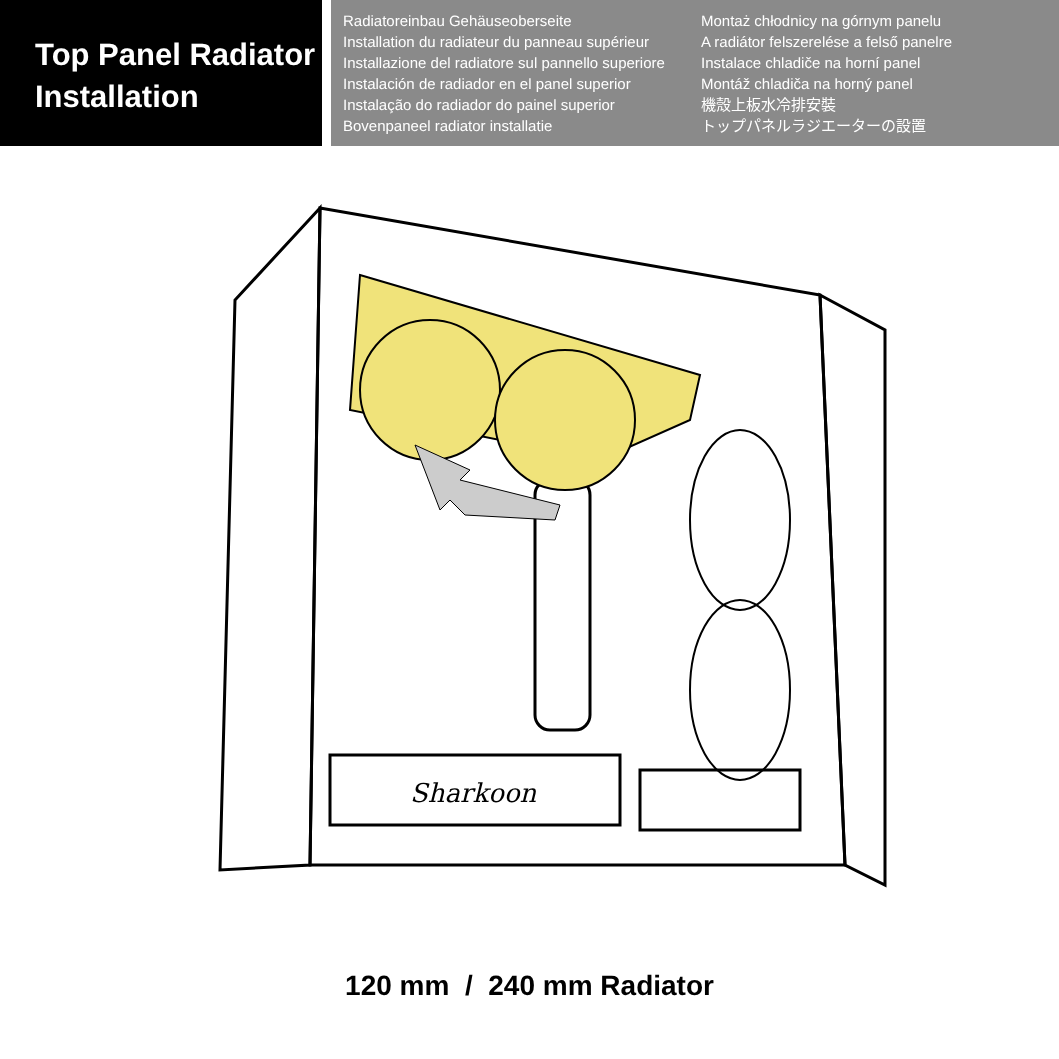Top Panel Radiator
Installation
Radiatoreinbau Gehäuseoberseite
Installation du radiateur du panneau supérieur
Installazione del radiatore sul pannello superiore
Instalación de radiador en el panel superior
Instalação do radiador do painel superior
Bovenpaneel radiator installatie
Montaż chłodnicy na górnym panelu
A radiátor felszerelése a felső panelre
Instalace chladiče na horní panel
Montáž chladiča na horný panel
機殼上板水冷排安裝
トップパネルラジエーターの設置
Sharkoon
120 mm / 240 mm Radiator